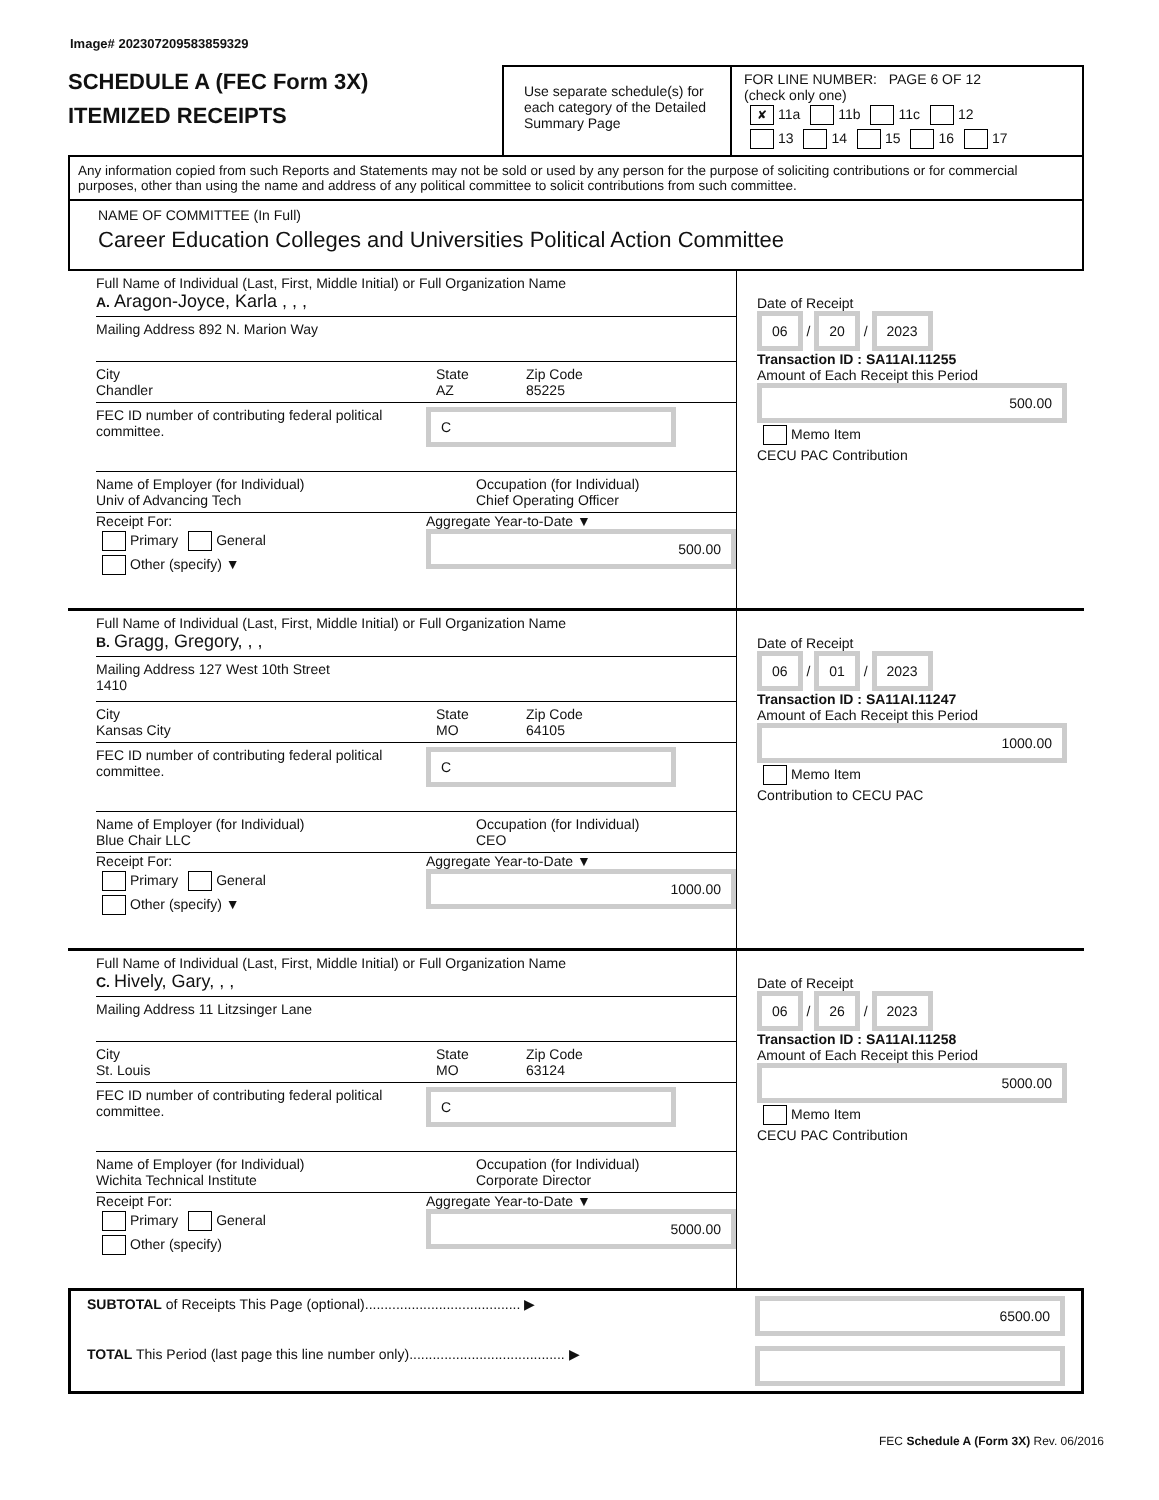Image# 202307209583859329
SCHEDULE A (FEC Form 3X)
ITEMIZED RECEIPTS
Use separate schedule(s) for each category of the Detailed Summary Page
FOR LINE NUMBER: PAGE 6 OF 12
(check only one)
✘ 11a 11b 11c 12
13 14 15 16 17
Any information copied from such Reports and Statements may not be sold or used by any person for the purpose of soliciting contributions or for commercial purposes, other than using the name and address of any political committee to solicit contributions from such committee.
NAME OF COMMITTEE (In Full)
Career Education Colleges and Universities Political Action Committee
Full Name of Individual (Last, First, Middle Initial) or Full Organization Name
A. Aragon-Joyce, Karla , , ,
Mailing Address 892 N. Marion Way
City
Chandler
State
AZ
Zip Code
85225
FEC ID number of contributing federal political committee.
C
Name of Employer (for Individual)
Univ of Advancing Tech
Occupation (for Individual)
Chief Operating Officer
Receipt For:
Primary General
Other (specify) ▼
Aggregate Year-to-Date ▼
500.00
Date of Receipt
06
/
20
/
2023
Transaction ID : SA11AI.11255
Amount of Each Receipt this Period
500.00
Memo Item
CECU PAC Contribution
Full Name of Individual (Last, First, Middle Initial) or Full Organization Name
B. Gragg, Gregory, , ,
Mailing Address 127 West 10th Street
1410
City
Kansas City
State
MO
Zip Code
64105
FEC ID number of contributing federal political committee.
C
Name of Employer (for Individual)
Blue Chair LLC
Occupation (for Individual)
CEO
Receipt For:
Primary General
Other (specify) ▼
Aggregate Year-to-Date ▼
1000.00
Date of Receipt
06
/
01
/
2023
Transaction ID : SA11AI.11247
Amount of Each Receipt this Period
1000.00
Memo Item
Contribution to CECU PAC
Full Name of Individual (Last, First, Middle Initial) or Full Organization Name
C. Hively, Gary, , ,
Mailing Address 11 Litzsinger Lane
City
St. Louis
State
MO
Zip Code
63124
FEC ID number of contributing federal political committee.
C
Name of Employer (for Individual)
Wichita Technical Institute
Occupation (for Individual)
Corporate Director
Receipt For:
Primary General
Other (specify)
Aggregate Year-to-Date ▼
5000.00
Date of Receipt
06
/
26
/
2023
Transaction ID : SA11AI.11258
Amount of Each Receipt this Period
5000.00
Memo Item
CECU PAC Contribution
SUBTOTAL of Receipts This Page (optional)........................................ ▶
6500.00
TOTAL This Period (last page this line number only)........................................ ▶
FEC Schedule A (Form 3X) Rev. 06/2016